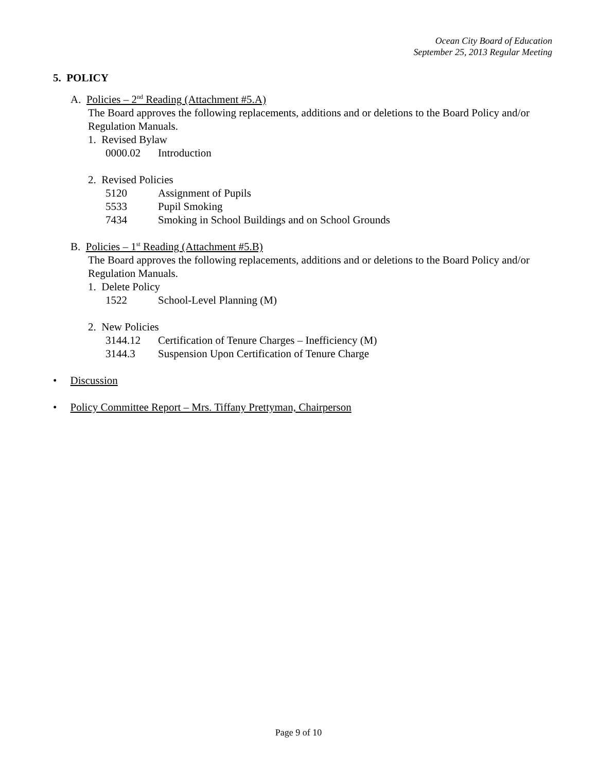Ocean City Board of Education
September 25, 2013 Regular Meeting
5. POLICY
A. Policies – 2<sup>nd</sup> Reading (Attachment #5.A)
The Board approves the following replacements, additions and or deletions to the Board Policy and/or Regulation Manuals.
1. Revised Bylaw
0000.02 Introduction
2. Revised Policies
5120 Assignment of Pupils
5533 Pupil Smoking
7434 Smoking in School Buildings and on School Grounds
B. Policies – 1<sup>st</sup> Reading (Attachment #5.B)
The Board approves the following replacements, additions and or deletions to the Board Policy and/or Regulation Manuals.
1. Delete Policy
1522 School-Level Planning (M)
2. New Policies
3144.12 Certification of Tenure Charges – Inefficiency (M)
3144.3 Suspension Upon Certification of Tenure Charge
• Discussion
• Policy Committee Report – Mrs. Tiffany Prettyman, Chairperson
Page 9 of 10